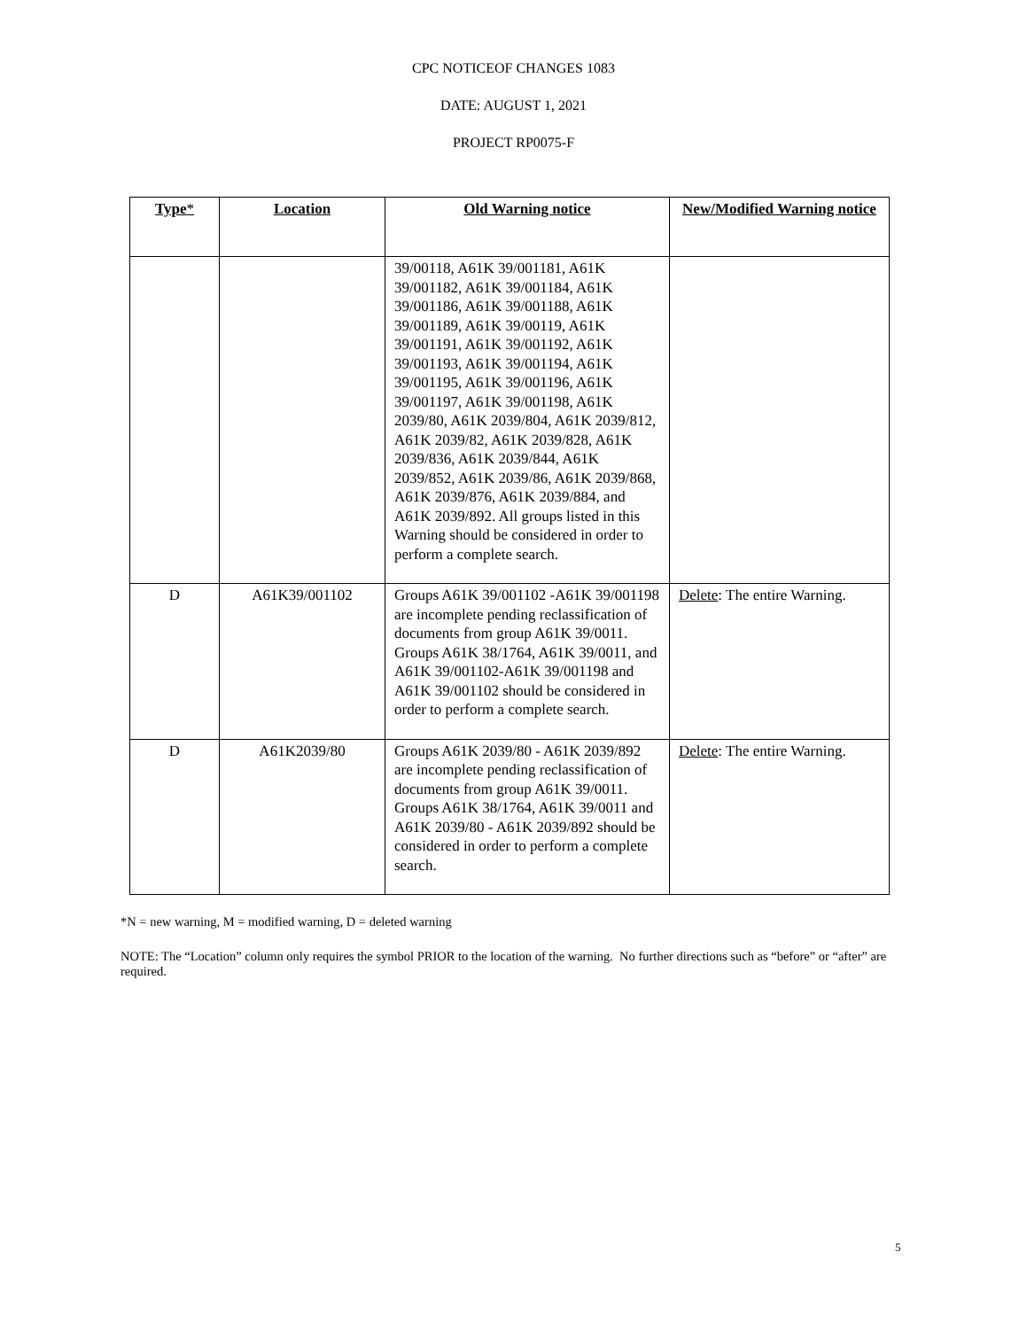CPC NOTICEOF CHANGES 1083
DATE: AUGUST 1, 2021
PROJECT RP0075-F
| Type * | Location | Old Warning notice | New/Modified Warning notice |
| --- | --- | --- | --- |
| | | 39/00118, A61K 39/001181, A61K 39/001182, A61K 39/001184, A61K 39/001186, A61K 39/001188, A61K 39/001189, A61K 39/00119, A61K 39/001191, A61K 39/001192, A61K 39/001193, A61K 39/001194, A61K 39/001195, A61K 39/001196, A61K 39/001197, A61K 39/001198, A61K 2039/80, A61K 2039/804, A61K 2039/812, A61K 2039/82, A61K 2039/828, A61K 2039/836, A61K 2039/844, A61K 2039/852, A61K 2039/86, A61K 2039/868, A61K 2039/876, A61K 2039/884, and A61K 2039/892. All groups listed in this Warning should be considered in order to perform a complete search. | |
| D | A61K39/001102 | Groups A61K 39/001102 -A61K 39/001198 are incomplete pending reclassification of documents from group A61K 39/0011. Groups A61K 38/1764, A61K 39/0011, and A61K 39/001102-A61K 39/001198 and A61K 39/001102 should be considered in order to perform a complete search. | Delete : The entire Warning. |
| D | A61K2039/80 | Groups A61K 2039/80 - A61K 2039/892 are incomplete pending reclassification of documents from group A61K 39/0011. Groups A61K 38/1764, A61K 39/0011 and A61K 2039/80 - A61K 2039/892 should be considered in order to perform a complete search. | Delete : The entire Warning. |
*N = new warning, M = modified warning, D = deleted warning
NOTE: The “Location” column only requires the symbol PRIOR to the location of the warning. No further directions such as “before” or “after” are required.
5